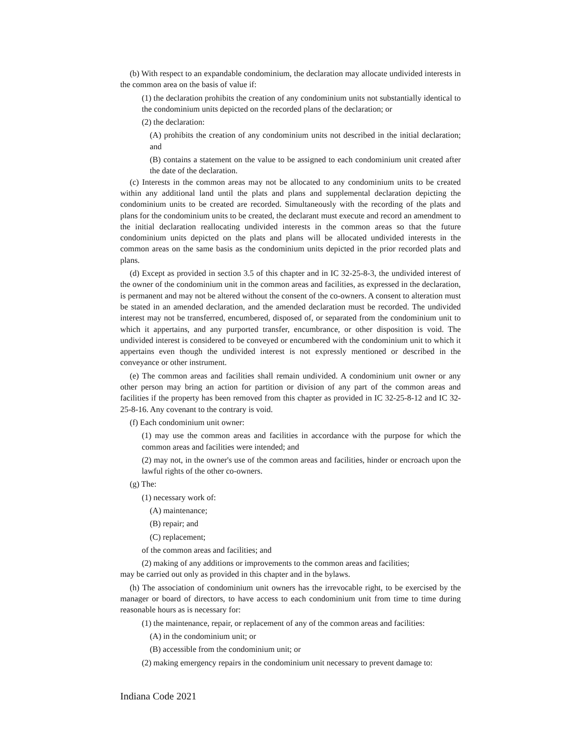(b) With respect to an expandable condominium, the declaration may allocate undivided interests in the common area on the basis of value if:
(1) the declaration prohibits the creation of any condominium units not substantially identical to the condominium units depicted on the recorded plans of the declaration; or
(2) the declaration:
(A) prohibits the creation of any condominium units not described in the initial declaration; and
(B) contains a statement on the value to be assigned to each condominium unit created after the date of the declaration.
(c) Interests in the common areas may not be allocated to any condominium units to be created within any additional land until the plats and plans and supplemental declaration depicting the condominium units to be created are recorded. Simultaneously with the recording of the plats and plans for the condominium units to be created, the declarant must execute and record an amendment to the initial declaration reallocating undivided interests in the common areas so that the future condominium units depicted on the plats and plans will be allocated undivided interests in the common areas on the same basis as the condominium units depicted in the prior recorded plats and plans.
(d) Except as provided in section 3.5 of this chapter and in IC 32-25-8-3, the undivided interest of the owner of the condominium unit in the common areas and facilities, as expressed in the declaration, is permanent and may not be altered without the consent of the co-owners. A consent to alteration must be stated in an amended declaration, and the amended declaration must be recorded. The undivided interest may not be transferred, encumbered, disposed of, or separated from the condominium unit to which it appertains, and any purported transfer, encumbrance, or other disposition is void. The undivided interest is considered to be conveyed or encumbered with the condominium unit to which it appertains even though the undivided interest is not expressly mentioned or described in the conveyance or other instrument.
(e) The common areas and facilities shall remain undivided. A condominium unit owner or any other person may bring an action for partition or division of any part of the common areas and facilities if the property has been removed from this chapter as provided in IC 32-25-8-12 and IC 32-25-8-16. Any covenant to the contrary is void.
(f) Each condominium unit owner:
(1) may use the common areas and facilities in accordance with the purpose for which the common areas and facilities were intended; and
(2) may not, in the owner's use of the common areas and facilities, hinder or encroach upon the lawful rights of the other co-owners.
(g) The:
(1) necessary work of:
(A) maintenance;
(B) repair; and
(C) replacement;
of the common areas and facilities; and
(2) making of any additions or improvements to the common areas and facilities;
may be carried out only as provided in this chapter and in the bylaws.
(h) The association of condominium unit owners has the irrevocable right, to be exercised by the manager or board of directors, to have access to each condominium unit from time to time during reasonable hours as is necessary for:
(1) the maintenance, repair, or replacement of any of the common areas and facilities:
(A) in the condominium unit; or
(B) accessible from the condominium unit; or
(2) making emergency repairs in the condominium unit necessary to prevent damage to:
Indiana Code 2021